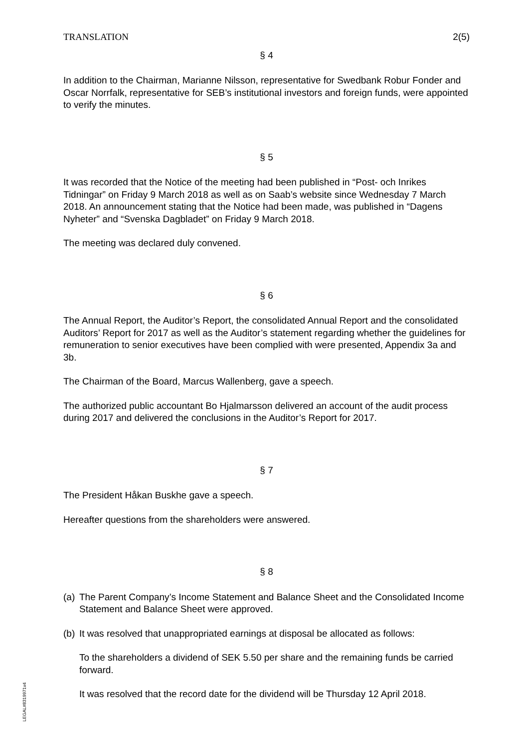TRANSLATION 2(5)
§ 4
In addition to the Chairman, Marianne Nilsson, representative for Swedbank Robur Fonder and Oscar Norrfalk, representative for SEB’s institutional investors and foreign funds, were appointed to verify the minutes.
§ 5
It was recorded that the Notice of the meeting had been published in “Post- och Inrikes Tidningar” on Friday 9 March 2018 as well as on Saab’s website since Wednesday 7 March 2018. An announcement stating that the Notice had been made, was published in “Dagens Nyheter” and “Svenska Dagbladet” on Friday 9 March 2018.
The meeting was declared duly convened.
§ 6
The Annual Report, the Auditor’s Report, the consolidated Annual Report and the consolidated Auditors’ Report for 2017 as well as the Auditor’s statement regarding whether the guidelines for remuneration to senior executives have been complied with were presented, Appendix 3a and 3b.
The Chairman of the Board, Marcus Wallenberg, gave a speech.
The authorized public accountant Bo Hjalmarsson delivered an account of the audit process during 2017 and delivered the conclusions in the Auditor’s Report for 2017.
§ 7
The President Håkan Buskhe gave a speech.
Hereafter questions from the shareholders were answered.
§ 8
(a) The Parent Company’s Income Statement and Balance Sheet and the Consolidated Income Statement and Balance Sheet were approved.
(b) It was resolved that unappropriated earnings at disposal be allocated as follows:
To the shareholders a dividend of SEK 5.50 per share and the remaining funds be carried forward.
It was resolved that the record date for the dividend will be Thursday 12 April 2018.
LEGAL#8319971v4